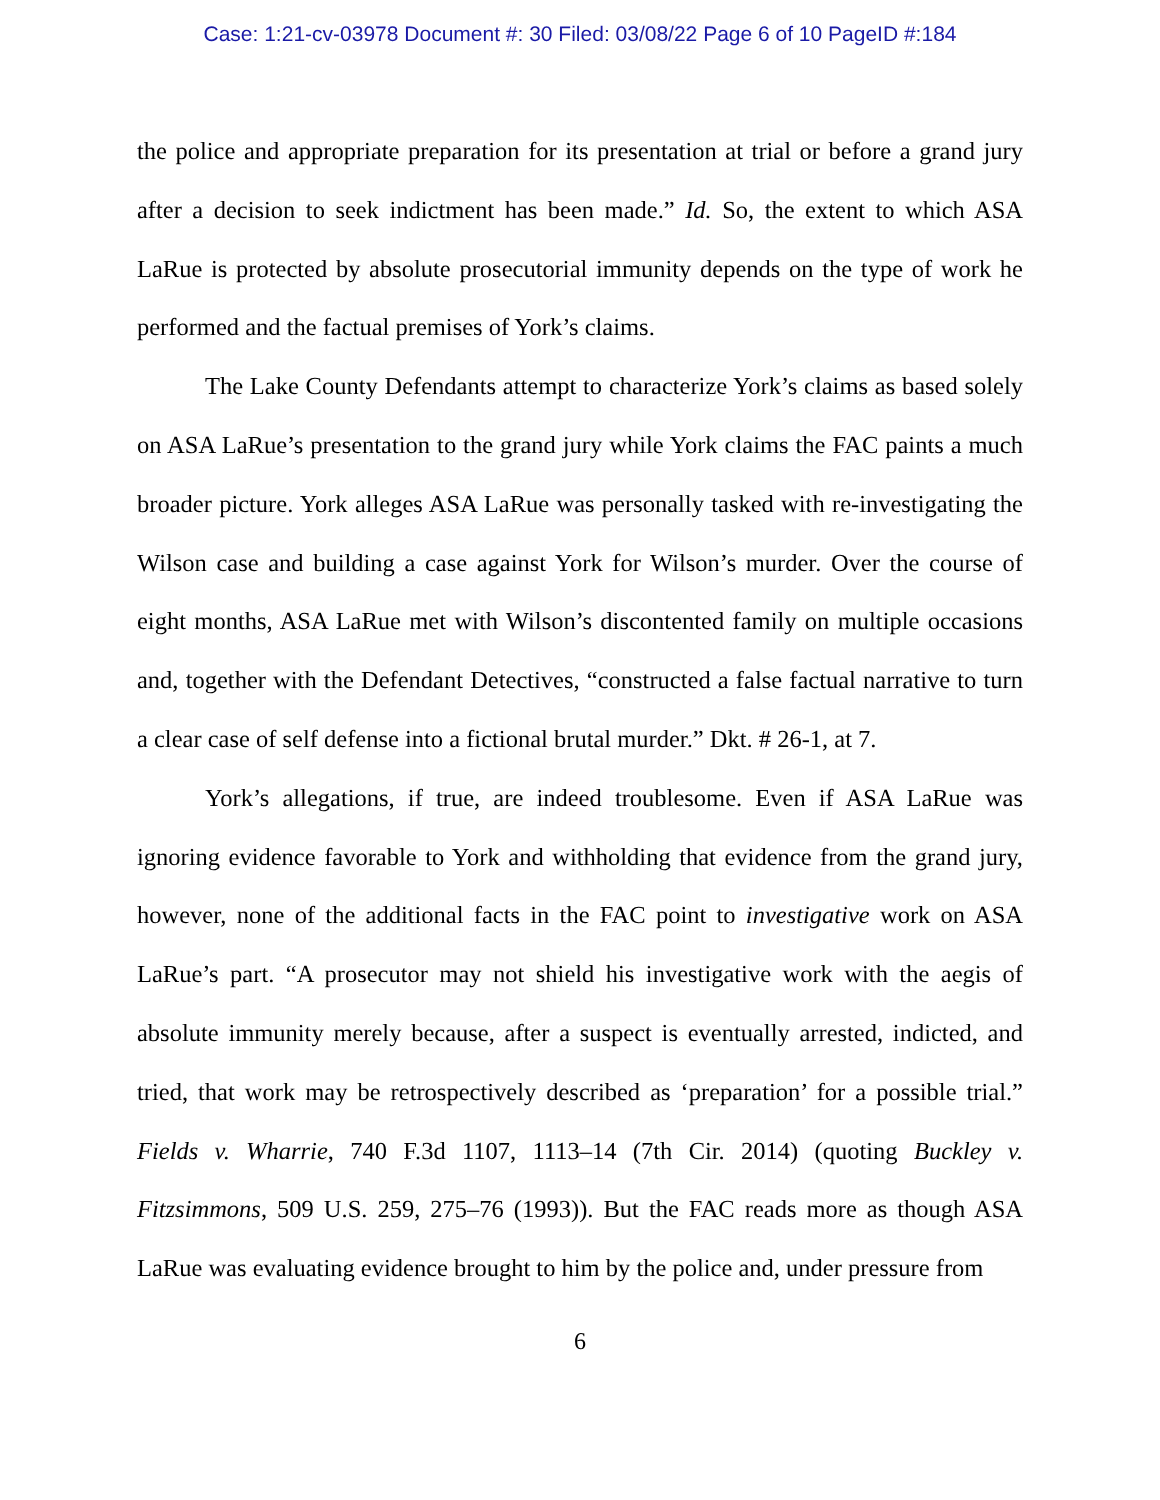Case: 1:21-cv-03978 Document #: 30 Filed: 03/08/22 Page 6 of 10 PageID #:184
the police and appropriate preparation for its presentation at trial or before a grand jury after a decision to seek indictment has been made.” Id. So, the extent to which ASA LaRue is protected by absolute prosecutorial immunity depends on the type of work he performed and the factual premises of York’s claims.
The Lake County Defendants attempt to characterize York’s claims as based solely on ASA LaRue’s presentation to the grand jury while York claims the FAC paints a much broader picture. York alleges ASA LaRue was personally tasked with re-investigating the Wilson case and building a case against York for Wilson’s murder. Over the course of eight months, ASA LaRue met with Wilson’s discontented family on multiple occasions and, together with the Defendant Detectives, “constructed a false factual narrative to turn a clear case of self defense into a fictional brutal murder.” Dkt. # 26-1, at 7.
York’s allegations, if true, are indeed troublesome. Even if ASA LaRue was ignoring evidence favorable to York and withholding that evidence from the grand jury, however, none of the additional facts in the FAC point to investigative work on ASA LaRue’s part. “A prosecutor may not shield his investigative work with the aegis of absolute immunity merely because, after a suspect is eventually arrested, indicted, and tried, that work may be retrospectively described as ‘preparation’ for a possible trial.” Fields v. Wharrie, 740 F.3d 1107, 1113–14 (7th Cir. 2014) (quoting Buckley v. Fitzsimmons, 509 U.S. 259, 275–76 (1993)). But the FAC reads more as though ASA LaRue was evaluating evidence brought to him by the police and, under pressure from
6